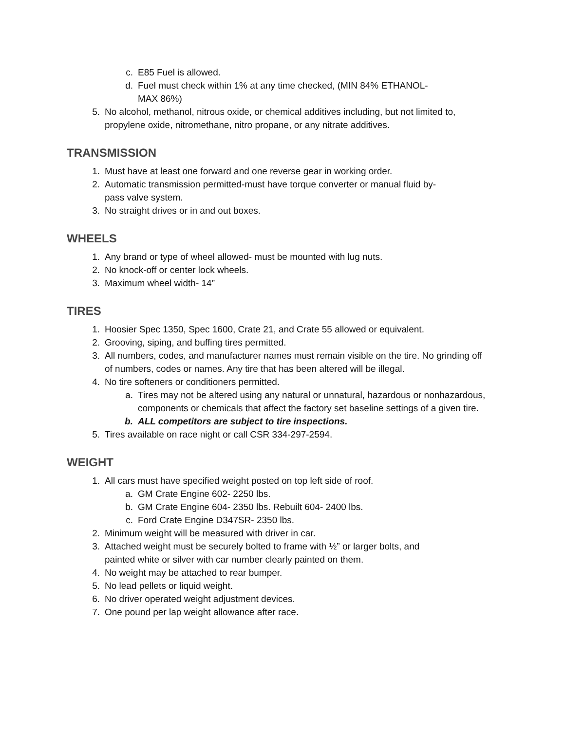c. E85 Fuel is allowed.
d. Fuel must check within 1% at any time checked, (MIN 84% ETHANOL-
MAX 86%)
5. No alcohol, methanol, nitrous oxide, or chemical additives including, but not limited to, propylene oxide, nitromethane, nitro propane, or any nitrate additives.
TRANSMISSION
1. Must have at least one forward and one reverse gear in working order.
2. Automatic transmission permitted-must have torque converter or manual fluid by-
pass valve system.
3. No straight drives or in and out boxes.
WHEELS
1. Any brand or type of wheel allowed- must be mounted with lug nuts.
2. No knock-off or center lock wheels.
3. Maximum wheel width- 14”
TIRES
1. Hoosier Spec 1350, Spec 1600, Crate 21, and Crate 55 allowed or equivalent.
2. Grooving, siping, and buffing tires permitted.
3. All numbers, codes, and manufacturer names must remain visible on the tire. No grinding off of numbers, codes or names. Any tire that has been altered will be illegal.
4. No tire softeners or conditioners permitted.
a. Tires may not be altered using any natural or unnatural, hazardous or nonhazardous, components or chemicals that affect the factory set baseline settings of a given tire.
b. ALL competitors are subject to tire inspections.
5. Tires available on race night or call CSR 334-297-2594.
WEIGHT
1. All cars must have specified weight posted on top left side of roof.
a. GM Crate Engine 602- 2250 lbs.
b. GM Crate Engine 604- 2350 lbs. Rebuilt 604- 2400 lbs.
c. Ford Crate Engine D347SR- 2350 lbs.
2. Minimum weight will be measured with driver in car.
3. Attached weight must be securely bolted to frame with ½” or larger bolts, and
painted white or silver with car number clearly painted on them.
4. No weight may be attached to rear bumper.
5. No lead pellets or liquid weight.
6. No driver operated weight adjustment devices.
7. One pound per lap weight allowance after race.